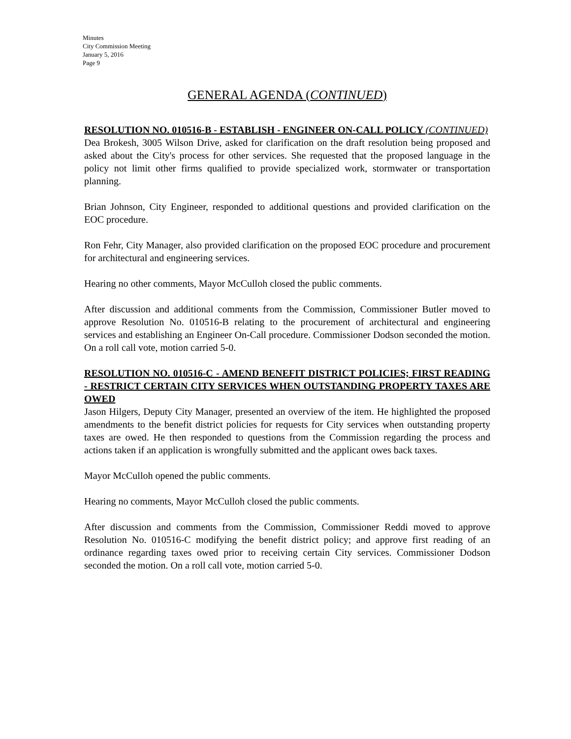Minutes
City Commission Meeting
January 5, 2016
Page 9
GENERAL AGENDA (CONTINUED)
RESOLUTION NO. 010516-B - ESTABLISH - ENGINEER ON-CALL POLICY (CONTINUED)
Dea Brokesh, 3005 Wilson Drive, asked for clarification on the draft resolution being proposed and asked about the City's process for other services. She requested that the proposed language in the policy not limit other firms qualified to provide specialized work, stormwater or transportation planning.
Brian Johnson, City Engineer, responded to additional questions and provided clarification on the EOC procedure.
Ron Fehr, City Manager, also provided clarification on the proposed EOC procedure and procurement for architectural and engineering services.
Hearing no other comments, Mayor McCulloh closed the public comments.
After discussion and additional comments from the Commission, Commissioner Butler moved to approve Resolution No. 010516-B relating to the procurement of architectural and engineering services and establishing an Engineer On-Call procedure. Commissioner Dodson seconded the motion. On a roll call vote, motion carried 5-0.
RESOLUTION NO. 010516-C - AMEND BENEFIT DISTRICT POLICIES; FIRST READING - RESTRICT CERTAIN CITY SERVICES WHEN OUTSTANDING PROPERTY TAXES ARE OWED
Jason Hilgers, Deputy City Manager, presented an overview of the item. He highlighted the proposed amendments to the benefit district policies for requests for City services when outstanding property taxes are owed. He then responded to questions from the Commission regarding the process and actions taken if an application is wrongfully submitted and the applicant owes back taxes.
Mayor McCulloh opened the public comments.
Hearing no comments, Mayor McCulloh closed the public comments.
After discussion and comments from the Commission, Commissioner Reddi moved to approve Resolution No. 010516-C modifying the benefit district policy; and approve first reading of an ordinance regarding taxes owed prior to receiving certain City services. Commissioner Dodson seconded the motion. On a roll call vote, motion carried 5-0.